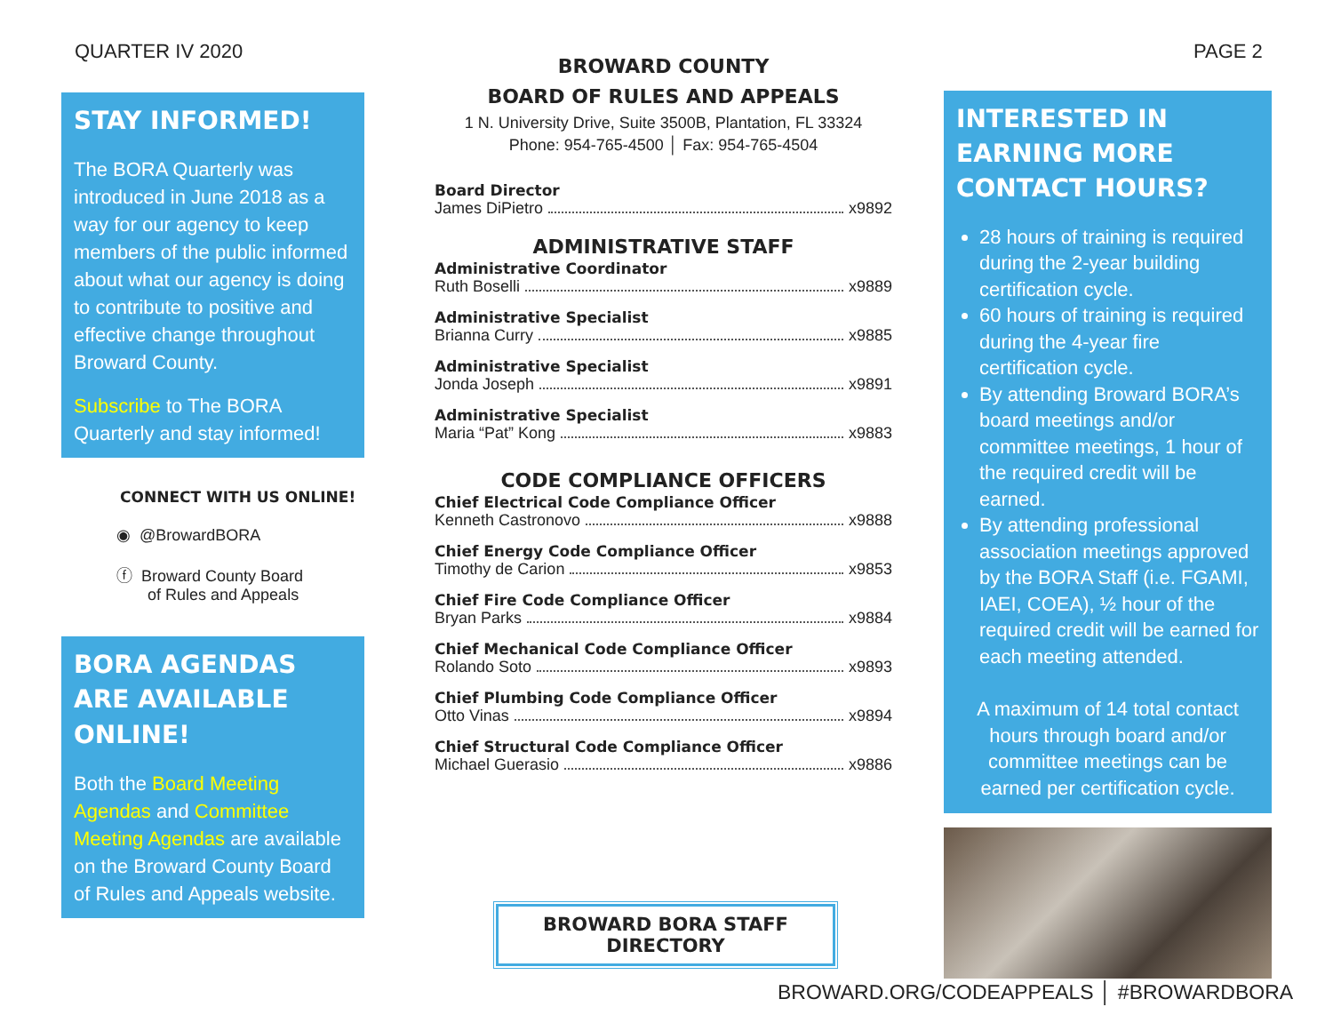QUARTER IV 2020 PAGE 2
STAY INFORMED!
The BORA Quarterly was introduced in June 2018 as a way for our agency to keep members of the public informed about what our agency is doing to contribute to positive and effective change throughout Broward County.
Subscribe to The BORA Quarterly and stay informed!
CONNECT WITH US ONLINE!
◉ @BrowardBORA
ⓕ Broward County Board
of Rules and Appeals
BORA AGENDAS ARE AVAILABLE ONLINE!
Both the Board Meeting Agendas and Committee Meeting Agendas are available on the Broward County Board of Rules and Appeals website.
BROWARD COUNTY
BOARD OF RULES AND APPEALS
1 N. University Drive, Suite 3500B, Plantation, FL 33324
Phone: 954-765-4500 │ Fax: 954-765-4504
Board Director
James DiPietro x9892
ADMINISTRATIVE STAFF
Administrative Coordinator
Ruth Boselli x9889
Administrative Specialist
Brianna Curry x9885
Administrative Specialist
Jonda Joseph x9891
Administrative Specialist
Maria “Pat” Kong x9883
CODE COMPLIANCE OFFICERS
Chief Electrical Code Compliance Officer
Kenneth Castronovo x9888
Chief Energy Code Compliance Officer
Timothy de Carion x9853
Chief Fire Code Compliance Officer
Bryan Parks x9884
Chief Mechanical Code Compliance Officer
Rolando Soto x9893
Chief Plumbing Code Compliance Officer
Otto Vinas x9894
Chief Structural Code Compliance Officer
Michael Guerasio x9886
BROWARD BORA STAFF DIRECTORY
INTERESTED IN EARNING MORE CONTACT HOURS?
28 hours of training is required during the 2-year building certification cycle.
60 hours of training is required during the 4-year fire certification cycle.
By attending Broward BORA’s board meetings and/or committee meetings, 1 hour of the required credit will be earned.
By attending professional association meetings approved by the BORA Staff (i.e. FGAMI, IAEI, COEA), ½ hour of the required credit will be earned for each meeting attended.
A maximum of 14 total contact hours through board and/or committee meetings can be earned per certification cycle.
BROWARD.ORG/CODEAPPEALS │ #BROWARDBORA